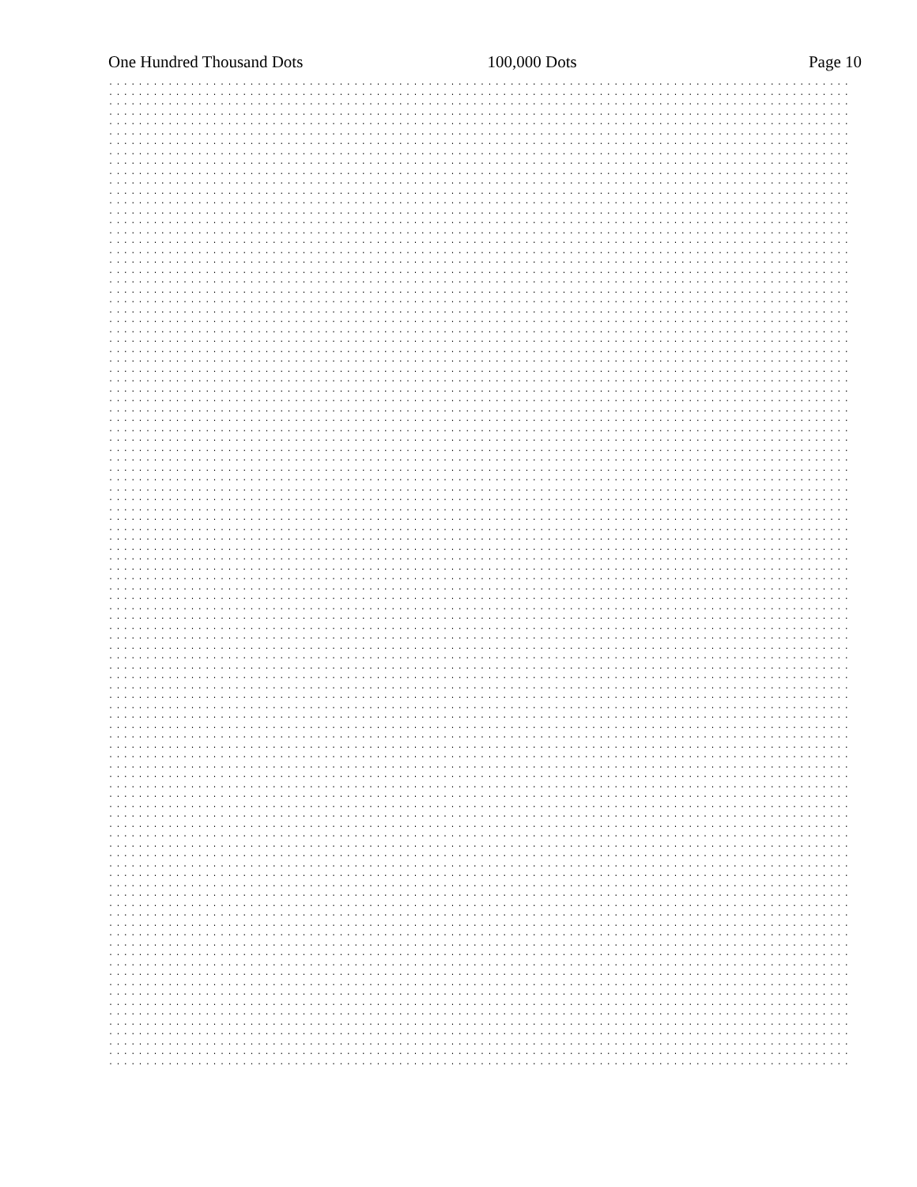One Hundred Thousand Dots 100,000 Dots Page 10
.................................................................................................... .................................................................................................... .................................................................................................... .................................................................................................... .................................................................................................... .................................................................................................... .................................................................................................... .................................................................................................... .................................................................................................... .................................................................................................... .................................................................................................... .................................................................................................... .................................................................................................... .................................................................................................... .................................................................................................... .................................................................................................... .................................................................................................... .................................................................................................... .................................................................................................... .................................................................................................... .................................................................................................... .................................................................................................... .................................................................................................... .................................................................................................... .................................................................................................... .................................................................................................... .................................................................................................... .................................................................................................... .................................................................................................... .................................................................................................... .................................................................................................... .................................................................................................... .................................................................................................... .................................................................................................... .................................................................................................... .................................................................................................... .................................................................................................... .................................................................................................... .................................................................................................... .................................................................................................... .................................................................................................... .................................................................................................... .................................................................................................... .................................................................................................... .................................................................................................... .................................................................................................... .................................................................................................... .................................................................................................... .................................................................................................... .................................................................................................... .................................................................................................... .................................................................................................... .................................................................................................... .................................................................................................... .................................................................................................... .................................................................................................... .................................................................................................... .................................................................................................... .................................................................................................... .................................................................................................... .................................................................................................... .................................................................................................... .................................................................................................... .................................................................................................... .................................................................................................... .................................................................................................... .................................................................................................... .................................................................................................... .................................................................................................... .................................................................................................... .................................................................................................... .................................................................................................... .................................................................................................... .................................................................................................... .................................................................................................... .................................................................................................... .................................................................................................... .................................................................................................... .................................................................................................... .................................................................................................... .................................................................................................... .................................................................................................... .................................................................................................... .................................................................................................... .................................................................................................... .................................................................................................... .................................................................................................... .................................................................................................... .................................................................................................... .................................................................................................... .................................................................................................... .................................................................................................... .................................................................................................... .................................................................................................... .................................................................................................... .................................................................................................... .................................................................................................... .................................................................................................... .................................................................................................... ....................................................................................................